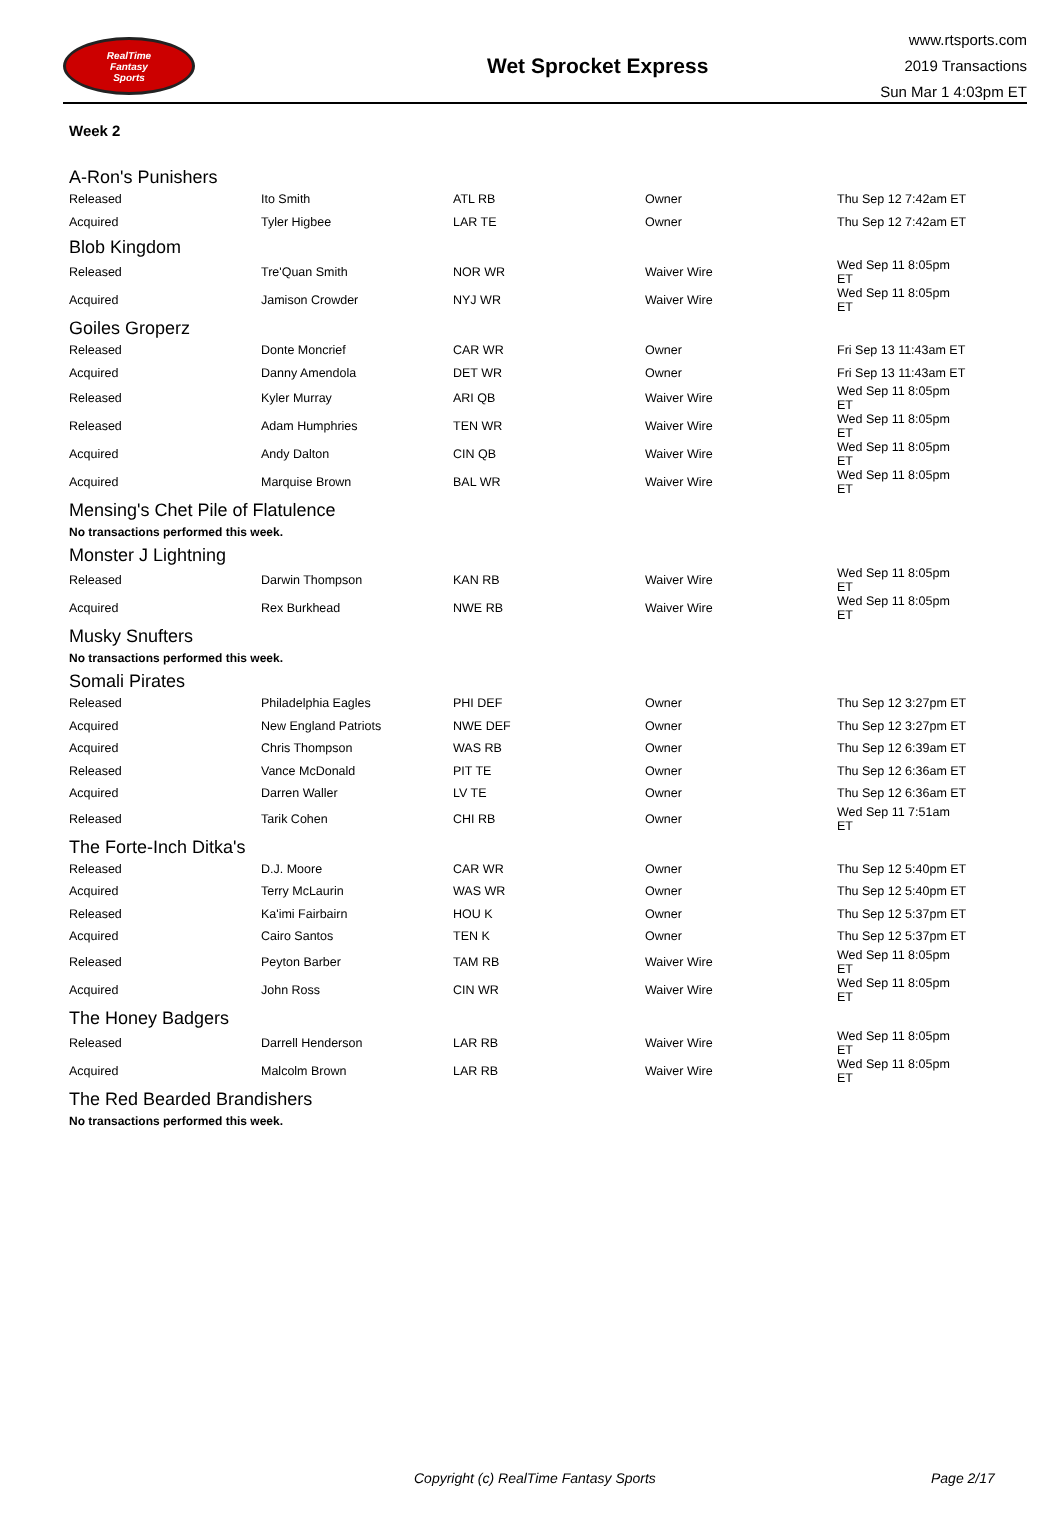RealTime
Fantasy
Sports
Wet Sprocket Express
www.rtsports.com
2019 Transactions
Sun Mar 1 4:03pm ET
Week 2
A-Ron's Punishers
| Released | Ito Smith | ATL RB | Owner | Thu Sep 12 7:42am ET |
| Acquired | Tyler Higbee | LAR TE | Owner | Thu Sep 12 7:42am ET |
Blob Kingdom
| Released | Tre'Quan Smith | NOR WR | Waiver Wire | Wed Sep 11 8:05pm ET |
| Acquired | Jamison Crowder | NYJ WR | Waiver Wire | Wed Sep 11 8:05pm ET |
Goiles Groperz
| Released | Donte Moncrief | CAR WR | Owner | Fri Sep 13 11:43am ET |
| Acquired | Danny Amendola | DET WR | Owner | Fri Sep 13 11:43am ET |
| Released | Kyler Murray | ARI QB | Waiver Wire | Wed Sep 11 8:05pm ET |
| Released | Adam Humphries | TEN WR | Waiver Wire | Wed Sep 11 8:05pm ET |
| Acquired | Andy Dalton | CIN QB | Waiver Wire | Wed Sep 11 8:05pm ET |
| Acquired | Marquise Brown | BAL WR | Waiver Wire | Wed Sep 11 8:05pm ET |
Mensing's Chet Pile of Flatulence
No transactions performed this week.
Monster J Lightning
| Released | Darwin Thompson | KAN RB | Waiver Wire | Wed Sep 11 8:05pm ET |
| Acquired | Rex Burkhead | NWE RB | Waiver Wire | Wed Sep 11 8:05pm ET |
Musky Snufters
No transactions performed this week.
Somali Pirates
| Released | Philadelphia Eagles | PHI DEF | Owner | Thu Sep 12 3:27pm ET |
| Acquired | New England Patriots | NWE DEF | Owner | Thu Sep 12 3:27pm ET |
| Acquired | Chris Thompson | WAS RB | Owner | Thu Sep 12 6:39am ET |
| Released | Vance McDonald | PIT TE | Owner | Thu Sep 12 6:36am ET |
| Acquired | Darren Waller | LV TE | Owner | Thu Sep 12 6:36am ET |
| Released | Tarik Cohen | CHI RB | Owner | Wed Sep 11 7:51am ET |
The Forte-Inch Ditka's
| Released | D.J. Moore | CAR WR | Owner | Thu Sep 12 5:40pm ET |
| Acquired | Terry McLaurin | WAS WR | Owner | Thu Sep 12 5:40pm ET |
| Released | Ka'imi Fairbairn | HOU K | Owner | Thu Sep 12 5:37pm ET |
| Acquired | Cairo Santos | TEN K | Owner | Thu Sep 12 5:37pm ET |
| Released | Peyton Barber | TAM RB | Waiver Wire | Wed Sep 11 8:05pm ET |
| Acquired | John Ross | CIN WR | Waiver Wire | Wed Sep 11 8:05pm ET |
The Honey Badgers
| Released | Darrell Henderson | LAR RB | Waiver Wire | Wed Sep 11 8:05pm ET |
| Acquired | Malcolm Brown | LAR RB | Waiver Wire | Wed Sep 11 8:05pm ET |
The Red Bearded Brandishers
No transactions performed this week.
Copyright (c) RealTime Fantasy Sports Page 2/17